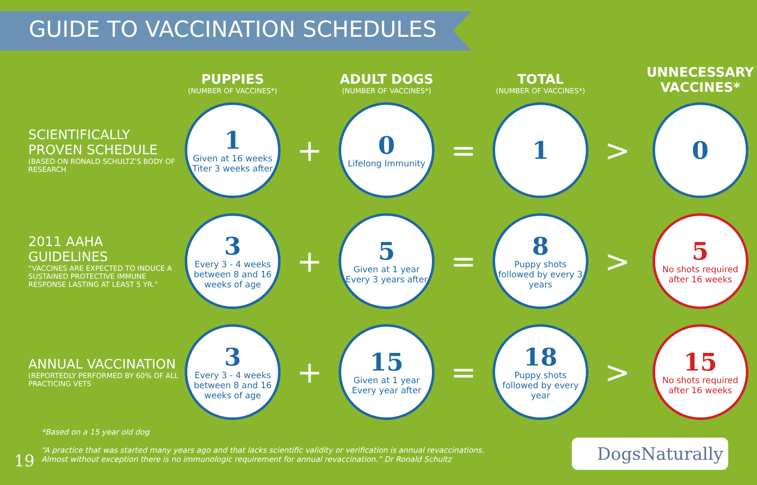GUIDE TO VACCINATION SCHEDULES
| | PUPPIES (NUMBER OF VACCINES*) | | ADULT DOGS (NUMBER OF VACCINES*) | | TOTAL (NUMBER OF VACCINES*) | | UNNECESSARY VACCINES* |
| --- | --- | --- | --- | --- | --- | --- | --- |
| SCIENTIFICALLY PROVEN SCHEDULE (BASED ON RONALD SCHULTZ'S BODY OF RESEARCH | 1 Given at 16 weeks Titer 3 weeks after | + | 0 Lifelong Immunity | = | 1 | > | 0 |
| 2011 AAHA GUIDELINES “VACCINES ARE EXPECTED TO INDUCE A SUSTAINED PROTECTIVE IMMUNE RESPONSE LASTING AT LEAST 5 YR.” | 3 Every 3 - 4 weeks between 8 and 16 weeks of age | + | 5 Given at 1 year Every 3 years after | = | 8 Puppy shots followed by every 3 years | > | 5 No shots required after 16 weeks |
| ANNUAL VACCINATION (REPORTEDLY PERFORMED BY 60% OF ALL PRACTICING VETS | 3 Every 3 - 4 weeks between 8 and 16 weeks of age | + | 15 Given at 1 year Every year after | = | 18 Puppy shots followed by every year | > | 15 No shots required after 16 weeks |
*Based on a 15 year old dog
“A practice that was started many years ago and that lacks scientific validity or verification is annual revaccinations.
Almost without exception there is no immunologic requirement for annual revaccination.” Dr Ronald Schultz
19
DogsNaturally